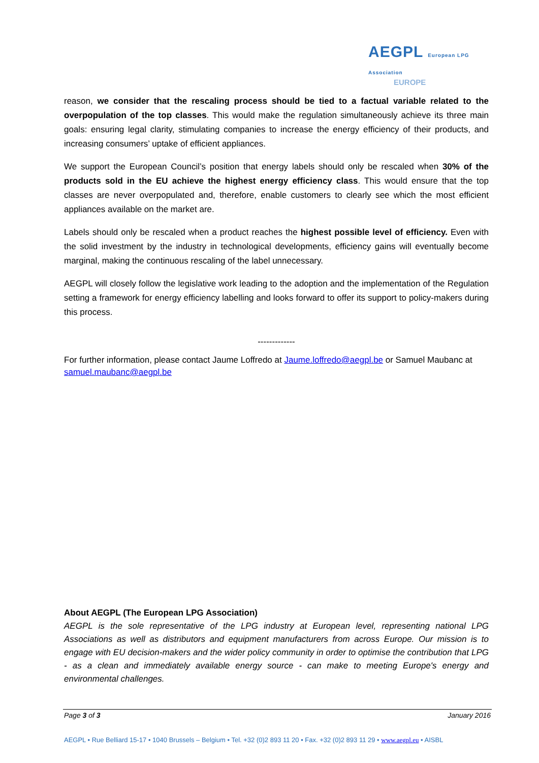AEGPL European LPG Association
EUROPE
reason, we consider that the rescaling process should be tied to a factual variable related to the overpopulation of the top classes. This would make the regulation simultaneously achieve its three main goals: ensuring legal clarity, stimulating companies to increase the energy efficiency of their products, and increasing consumers’ uptake of efficient appliances.
We support the European Council’s position that energy labels should only be rescaled when 30% of the products sold in the EU achieve the highest energy efficiency class. This would ensure that the top classes are never overpopulated and, therefore, enable customers to clearly see which the most efficient appliances available on the market are.
Labels should only be rescaled when a product reaches the highest possible level of efficiency. Even with the solid investment by the industry in technological developments, efficiency gains will eventually become marginal, making the continuous rescaling of the label unnecessary.
AEGPL will closely follow the legislative work leading to the adoption and the implementation of the Regulation setting a framework for energy efficiency labelling and looks forward to offer its support to policy-makers during this process.
-------------
For further information, please contact Jaume Loffredo at Jaume.loffredo@aegpl.be or Samuel Maubanc at samuel.maubanc@aegpl.be
About AEGPL (The European LPG Association)
AEGPL is the sole representative of the LPG industry at European level, representing national LPG Associations as well as distributors and equipment manufacturers from across Europe. Our mission is to engage with EU decision-makers and the wider policy community in order to optimise the contribution that LPG - as a clean and immediately available energy source - can make to meeting Europe's energy and environmental challenges.
Page 3 of 3 January 2016
AEGPL • Rue Belliard 15-17 • 1040 Brussels – Belgium • Tel. +32 (0)2 893 11 20 • Fax. +32 (0)2 893 11 29 • www.aegpl.eu • AISBL